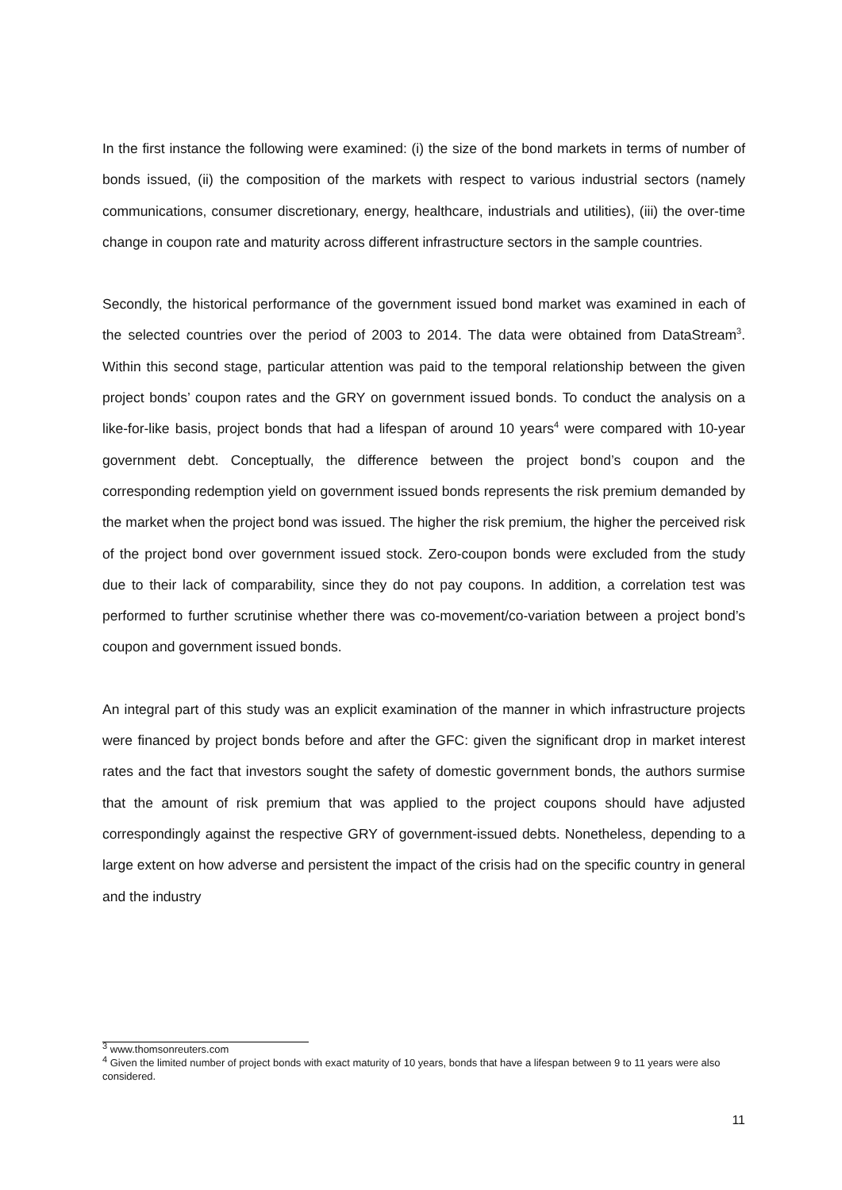In the first instance the following were examined: (i) the size of the bond markets in terms of number of bonds issued, (ii) the composition of the markets with respect to various industrial sectors (namely communications, consumer discretionary, energy, healthcare, industrials and utilities), (iii) the over-time change in coupon rate and maturity across different infrastructure sectors in the sample countries.
Secondly, the historical performance of the government issued bond market was examined in each of the selected countries over the period of 2003 to 2014. The data were obtained from DataStream<sup>3</sup>. Within this second stage, particular attention was paid to the temporal relationship between the given project bonds’ coupon rates and the GRY on government issued bonds. To conduct the analysis on a like-for-like basis, project bonds that had a lifespan of around 10 years<sup>4</sup> were compared with 10-year government debt. Conceptually, the difference between the project bond’s coupon and the corresponding redemption yield on government issued bonds represents the risk premium demanded by the market when the project bond was issued. The higher the risk premium, the higher the perceived risk of the project bond over government issued stock. Zero-coupon bonds were excluded from the study due to their lack of comparability, since they do not pay coupons. In addition, a correlation test was performed to further scrutinise whether there was co-movement/co-variation between a project bond’s coupon and government issued bonds.
An integral part of this study was an explicit examination of the manner in which infrastructure projects were financed by project bonds before and after the GFC: given the significant drop in market interest rates and the fact that investors sought the safety of domestic government bonds, the authors surmise that the amount of risk premium that was applied to the project coupons should have adjusted correspondingly against the respective GRY of government-issued debts. Nonetheless, depending to a large extent on how adverse and persistent the impact of the crisis had on the specific country in general and the industry
<sup>3</sup> www.thomsonreuters.com
<sup>4</sup> Given the limited number of project bonds with exact maturity of 10 years, bonds that have a lifespan between 9 to 11 years were also considered.
11